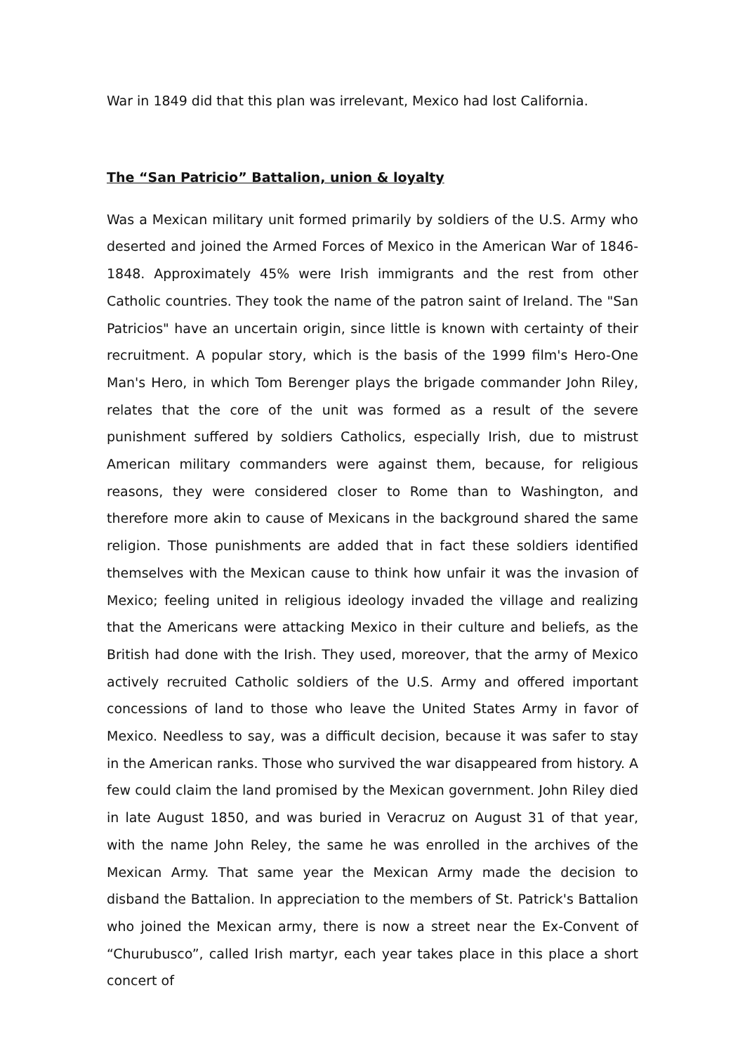War in 1849 did that this plan was irrelevant, Mexico had lost California.
The “San Patricio” Battalion, union & loyalty
Was a Mexican military unit formed primarily by soldiers of the U.S. Army who deserted and joined the Armed Forces of Mexico in the American War of 1846-1848. Approximately 45% were Irish immigrants and the rest from other Catholic countries. They took the name of the patron saint of Ireland. The "San Patricios" have an uncertain origin, since little is known with certainty of their recruitment. A popular story, which is the basis of the 1999 film's Hero-One Man's Hero, in which Tom Berenger plays the brigade commander John Riley, relates that the core of the unit was formed as a result of the severe punishment suffered by soldiers Catholics, especially Irish, due to mistrust American military commanders were against them, because, for religious reasons, they were considered closer to Rome than to Washington, and therefore more akin to cause of Mexicans in the background shared the same religion. Those punishments are added that in fact these soldiers identified themselves with the Mexican cause to think how unfair it was the invasion of Mexico; feeling united in religious ideology invaded the village and realizing that the Americans were attacking Mexico in their culture and beliefs, as the British had done with the Irish. They used, moreover, that the army of Mexico actively recruited Catholic soldiers of the U.S. Army and offered important concessions of land to those who leave the United States Army in favor of Mexico. Needless to say, was a difficult decision, because it was safer to stay in the American ranks. Those who survived the war disappeared from history. A few could claim the land promised by the Mexican government. John Riley died in late August 1850, and was buried in Veracruz on August 31 of that year, with the name John Reley, the same he was enrolled in the archives of the Mexican Army. That same year the Mexican Army made the decision to disband the Battalion. In appreciation to the members of St. Patrick's Battalion who joined the Mexican army, there is now a street near the Ex-Convent of “Churubusco”, called Irish martyr, each year takes place in this place a short concert of